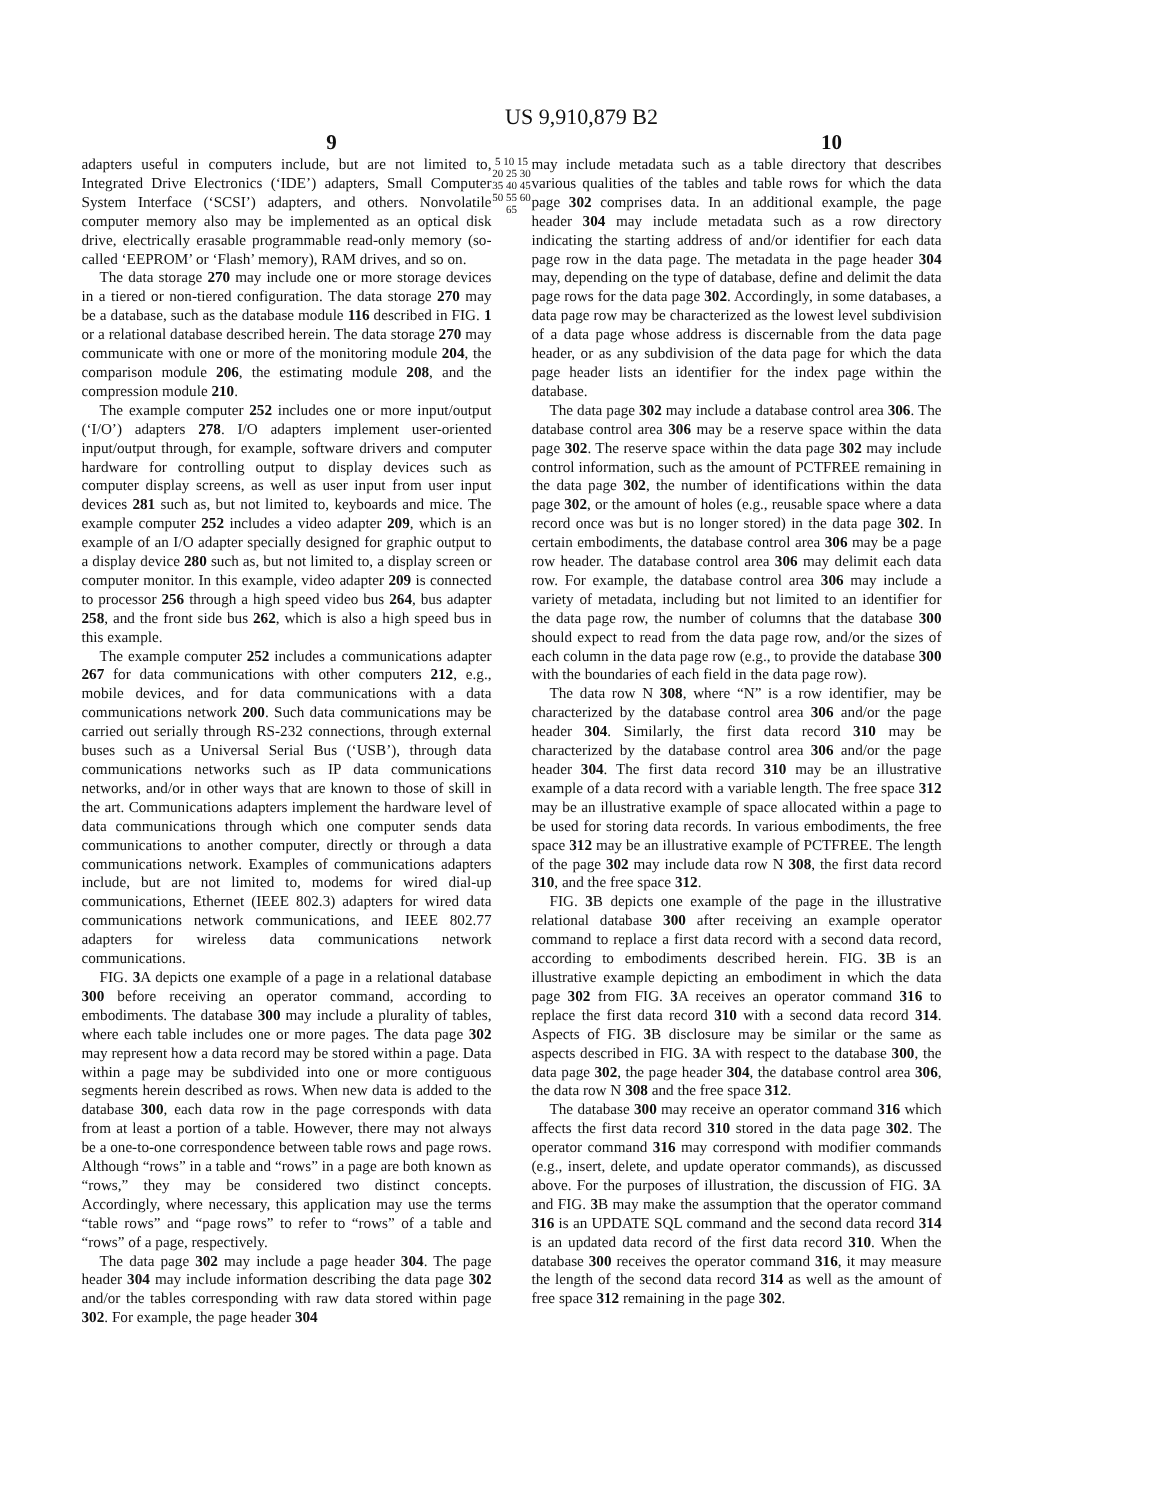US 9,910,879 B2
9 10
adapters useful in computers include, but are not limited to, Integrated Drive Electronics (‘IDE’) adapters, Small Computer System Interface (‘SCSI’) adapters, and others. Nonvolatile computer memory also may be implemented as an optical disk drive, electrically erasable programmable read-only memory (so-called ‘EEPROM’ or ‘Flash’ memory), RAM drives, and so on.
The data storage 270 may include one or more storage devices in a tiered or non-tiered configuration. The data storage 270 may be a database, such as the database module 116 described in FIG. 1 or a relational database described herein. The data storage 270 may communicate with one or more of the monitoring module 204, the comparison module 206, the estimating module 208, and the compression module 210.
The example computer 252 includes one or more input/output (‘I/O’) adapters 278. I/O adapters implement user-oriented input/output through, for example, software drivers and computer hardware for controlling output to display devices such as computer display screens, as well as user input from user input devices 281 such as, but not limited to, keyboards and mice. The example computer 252 includes a video adapter 209, which is an example of an I/O adapter specially designed for graphic output to a display device 280 such as, but not limited to, a display screen or computer monitor. In this example, video adapter 209 is connected to processor 256 through a high speed video bus 264, bus adapter 258, and the front side bus 262, which is also a high speed bus in this example.
The example computer 252 includes a communications adapter 267 for data communications with other computers 212, e.g., mobile devices, and for data communications with a data communications network 200. Such data communications may be carried out serially through RS-232 connections, through external buses such as a Universal Serial Bus (‘USB’), through data communications networks such as IP data communications networks, and/or in other ways that are known to those of skill in the art. Communications adapters implement the hardware level of data communications through which one computer sends data communications to another computer, directly or through a data communications network. Examples of communications adapters include, but are not limited to, modems for wired dial-up communications, Ethernet (IEEE 802.3) adapters for wired data communications network communications, and IEEE 802.77 adapters for wireless data communications network communications.
FIG. 3 A depicts one example of a page in a relational database 300 before receiving an operator command, according to embodiments. The database 300 may include a plurality of tables, where each table includes one or more pages. The data page 302 may represent how a data record may be stored within a page. Data within a page may be subdivided into one or more contiguous segments herein described as rows. When new data is added to the database 300, each data row in the page corresponds with data from at least a portion of a table. However, there may not always be a one-to-one correspondence between table rows and page rows. Although “rows” in a table and “rows” in a page are both known as “rows,” they may be considered two distinct concepts. Accordingly, where necessary, this application may use the terms “table rows” and “page rows” to refer to “rows” of a table and “rows” of a page, respectively.
The data page 302 may include a page header 304. The page header 304 may include information describing the data page 302 and/or the tables corresponding with raw data stored within page 302. For example, the page header 304
5 10 15 20 25 30 35 40 45 50 55 60 65
may include metadata such as a table directory that describes various qualities of the tables and table rows for which the data page 302 comprises data. In an additional example, the page header 304 may include metadata such as a row directory indicating the starting address of and/or identifier for each data page row in the data page. The metadata in the page header 304 may, depending on the type of database, define and delimit the data page rows for the data page 302. Accordingly, in some databases, a data page row may be characterized as the lowest level subdivision of a data page whose address is discernable from the data page header, or as any subdivision of the data page for which the data page header lists an identifier for the index page within the database.
The data page 302 may include a database control area 306. The database control area 306 may be a reserve space within the data page 302. The reserve space within the data page 302 may include control information, such as the amount of PCTFREE remaining in the data page 302, the number of identifications within the data page 302, or the amount of holes (e.g., reusable space where a data record once was but is no longer stored) in the data page 302. In certain embodiments, the database control area 306 may be a page row header. The database control area 306 may delimit each data row. For example, the database control area 306 may include a variety of metadata, including but not limited to an identifier for the data page row, the number of columns that the database 300 should expect to read from the data page row, and/or the sizes of each column in the data page row (e.g., to provide the database 300 with the boundaries of each field in the data page row).
The data row N 308, where “N” is a row identifier, may be characterized by the database control area 306 and/or the page header 304. Similarly, the first data record 310 may be characterized by the database control area 306 and/or the page header 304. The first data record 310 may be an illustrative example of a data record with a variable length. The free space 312 may be an illustrative example of space allocated within a page to be used for storing data records. In various embodiments, the free space 312 may be an illustrative example of PCTFREE. The length of the page 302 may include data row N 308, the first data record 310, and the free space 312.
FIG. 3 B depicts one example of the page in the illustrative relational database 300 after receiving an example operator command to replace a first data record with a second data record, according to embodiments described herein. FIG. 3 B is an illustrative example depicting an embodiment in which the data page 302 from FIG. 3 A receives an operator command 316 to replace the first data record 310 with a second data record 314. Aspects of FIG. 3 B disclosure may be similar or the same as aspects described in FIG. 3 A with respect to the database 300, the data page 302, the page header 304, the database control area 306, the data row N 308 and the free space 312.
The database 300 may receive an operator command 316 which affects the first data record 310 stored in the data page 302. The operator command 316 may correspond with modifier commands (e.g., insert, delete, and update operator commands), as discussed above. For the purposes of illustration, the discussion of FIG. 3 A and FIG. 3 B may make the assumption that the operator command 316 is an UPDATE SQL command and the second data record 314 is an updated data record of the first data record 310. When the database 300 receives the operator command 316, it may measure the length of the second data record 314 as well as the amount of free space 312 remaining in the page 302.